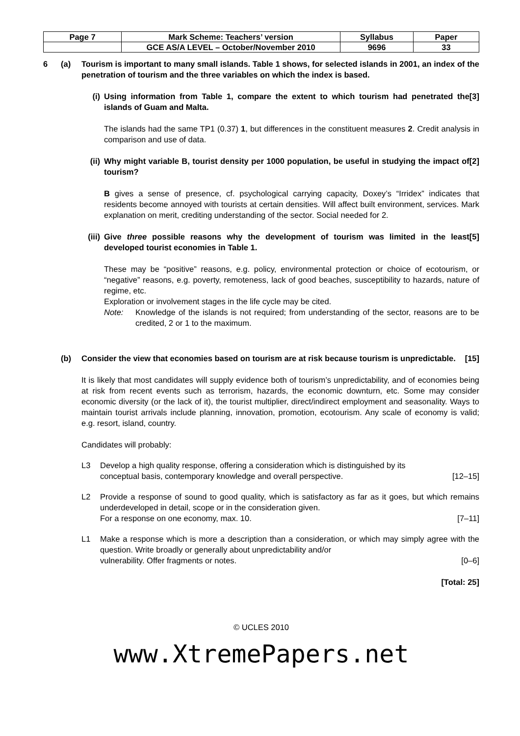| Page 7 | Mark Scheme: Teachers’ version | Syllabus | Paper |
| | GCE AS/A LEVEL – October/November 2010 | 9696 | 33 |
6 (a) Tourism is important to many small islands. Table 1 shows, for selected islands in 2001, an index of the penetration of tourism and the three variables on which the index is based.
(i) Using information from Table 1, compare the extent to which tourism had penetrated the islands of Guam and Malta. [3]
The islands had the same TP1 (0.37) 1, but differences in the constituent measures 2. Credit analysis in comparison and use of data.
(ii)
Why might variable B, tourist density per 1000 population, be useful in studying the impact of tourism? [2]
B gives a sense of presence, cf. psychological carrying capacity, Doxey’s “Irridex” indicates that residents become annoyed with tourists at certain densities. Will affect built environment, services. Mark explanation on merit, crediting understanding of the sector. Social needed for 2.
(iii)
Give three possible reasons why the development of tourism was limited in the least developed tourist economies in Table 1. [5]
These may be “positive” reasons, e.g. policy, environmental protection or choice of ecotourism, or “negative” reasons, e.g. poverty, remoteness, lack of good beaches, susceptibility to hazards, nature of regime, etc.
Exploration or involvement stages in the life cycle may be cited.
Note: Knowledge of the islands is not required; from understanding of the sector, reasons are to be credited, 2 or 1 to the maximum.
(b) Consider the view that economies based on tourism are at risk because tourism is unpredictable. [15]
It is likely that most candidates will supply evidence both of tourism’s unpredictability, and of economies being at risk from recent events such as terrorism, hazards, the economic downturn, etc. Some may consider economic diversity (or the lack of it), the tourist multiplier, direct/indirect employment and seasonality. Ways to maintain tourist arrivals include planning, innovation, promotion, ecotourism. Any scale of economy is valid; e.g. resort, island, country.
Candidates will probably:
L3 Develop a high quality response, offering a consideration which is distinguished by its
conceptual basis, contemporary knowledge and overall perspective. [12–15]
L2 Provide a response of sound to good quality, which is satisfactory as far as it goes, but which remains underdeveloped in detail, scope or in the consideration given.
For a response on one economy, max. 10. [7–11]
L1 Make a response which is more a description than a consideration, or which may simply agree with the question. Write broadly or generally about unpredictability and/or
vulnerability. Offer fragments or notes. [0–6]
[Total: 25]
© UCLES 2010
www.XtremePapers.net